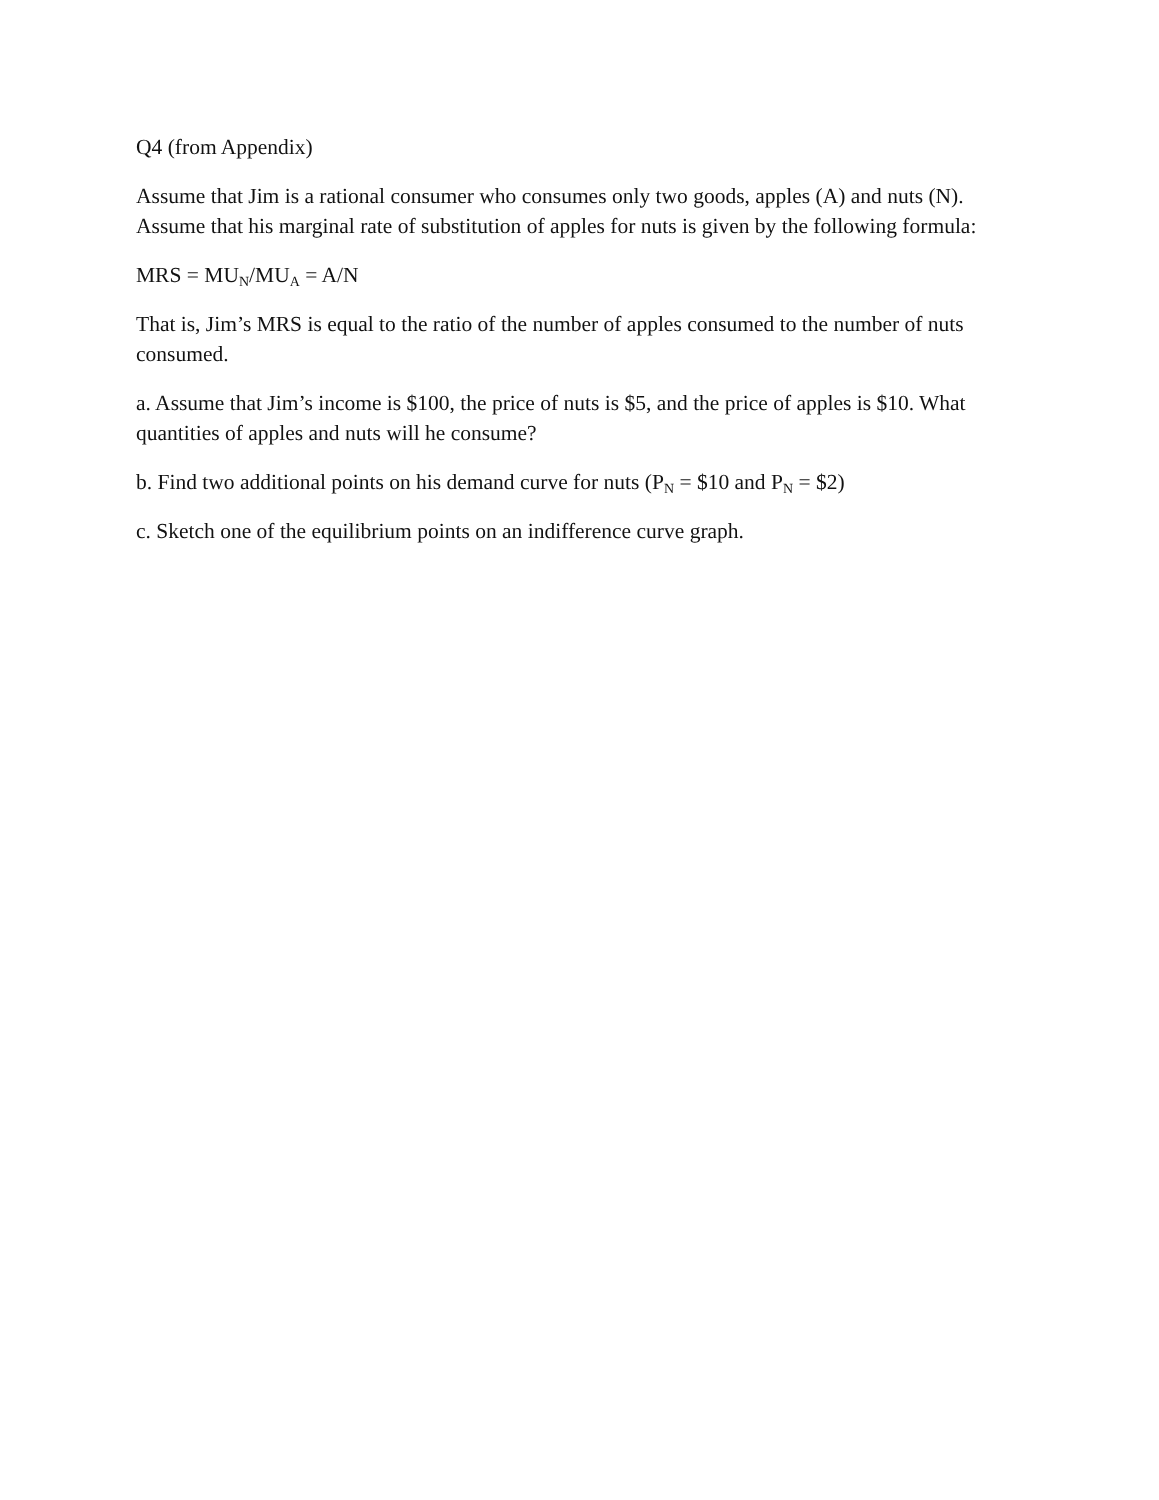Q4 (from Appendix)
Assume that Jim is a rational consumer who consumes only two goods, apples (A) and nuts (N). Assume that his marginal rate of substitution of apples for nuts is given by the following formula:
MRS = MU<sub>N</sub>/MU<sub>A</sub> = A/N
That is, Jim’s MRS is equal to the ratio of the number of apples consumed to the number of nuts consumed.
a. Assume that Jim’s income is $100, the price of nuts is $5, and the price of apples is $10. What quantities of apples and nuts will he consume?
b. Find two additional points on his demand curve for nuts (P<sub>N</sub> = $10 and P<sub>N</sub> = $2)
c. Sketch one of the equilibrium points on an indifference curve graph.